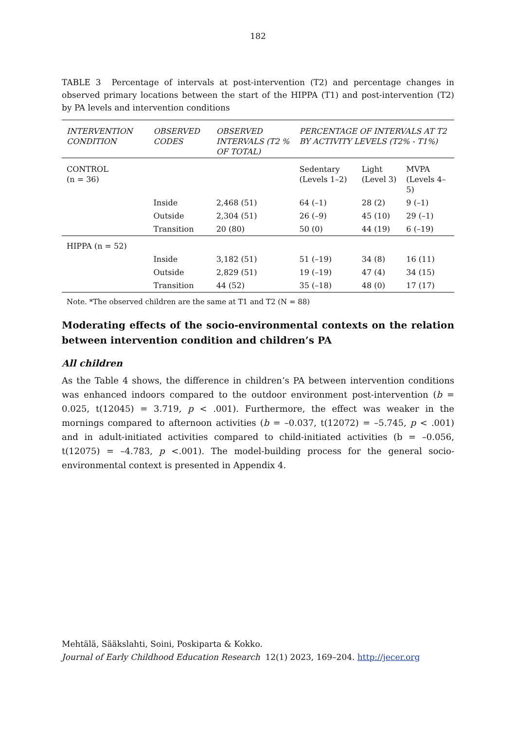182
TABLE 3 Percentage of intervals at post-intervention (T2) and percentage changes in observed primary locations between the start of the HIPPA (T1) and post-intervention (T2) by PA levels and intervention conditions
| INTERVENTION CONDITION | OBSERVED CODES | OBSERVED INTERVALS (T2 % OF TOTAL) | PERCENTAGE OF INTERVALS AT T2 BY ACTIVITY LEVELS (T2% - T1%) | | |
| --- | --- | --- | --- | --- | --- |
| CONTROL (n = 36) | | | Sedentary (Levels 1–2) | Light (Level 3) | MVPA (Levels 4–5) |
| | Inside | 2,468 (51) | 64 (–1) | 28 (2) | 9 (–1) |
| | Outside | 2,304 (51) | 26 (–9) | 45 (10) | 29 (–1) |
| | Transition | 20 (80) | 50 (0) | 44 (19) | 6 (–19) |
| HIPPA (n = 52) | | | | | |
| | Inside | 3,182 (51) | 51 (–19) | 34 (8) | 16 (11) |
| | Outside | 2,829 (51) | 19 (–19) | 47 (4) | 34 (15) |
| | Transition | 44 (52) | 35 (–18) | 48 (0) | 17 (17) |
Note. *The observed children are the same at T1 and T2 (N = 88)
Moderating effects of the socio-environmental contexts on the relation between intervention condition and children’s PA
All children
As the Table 4 shows, the difference in children’s PA between intervention conditions was enhanced indoors compared to the outdoor environment post-intervention (b = 0.025, t(12045) = 3.719, p < .001). Furthermore, the effect was weaker in the mornings compared to afternoon activities (b = –0.037, t(12072) = –5.745, p < .001) and in adult-initiated activities compared to child-initiated activities (b = –0.056, t(12075) = –4.783, p <.001). The model-building process for the general socio-environmental context is presented in Appendix 4.
Mehtälä, Sääkslahti, Soini, Poskiparta & Kokko.
Journal of Early Childhood Education Research 12(1) 2023, 169–204. http://jecer.org